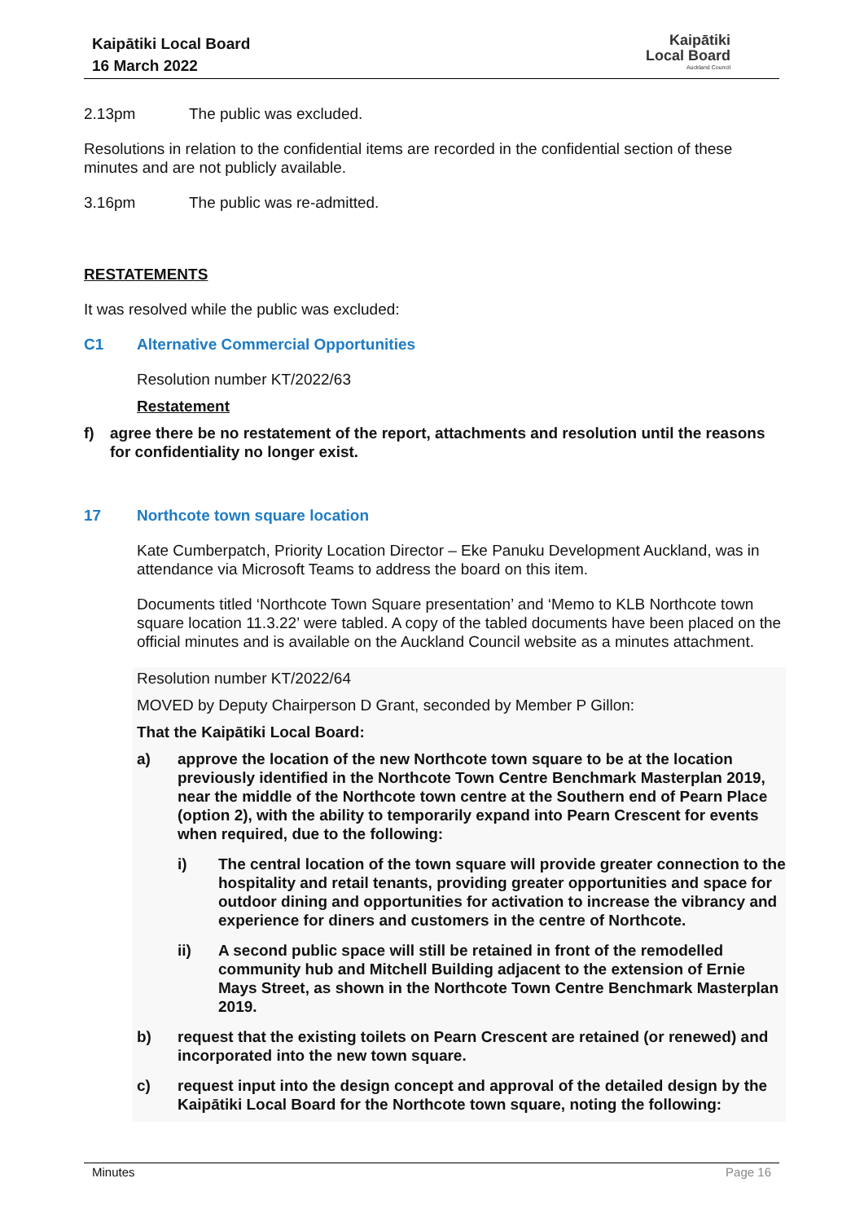Kaipātiki Local Board
16 March 2022
Kaipātiki
Local Board
Auckland Council
2.13pm The public was excluded.
Resolutions in relation to the confidential items are recorded in the confidential section of these minutes and are not publicly available.
3.16pm The public was re-admitted.
RESTATEMENTS
It was resolved while the public was excluded:
C1 Alternative Commercial Opportunities
Resolution number KT/2022/63
Restatement
f) agree there be no restatement of the report, attachments and resolution until the reasons for confidentiality no longer exist.
17 Northcote town square location
Kate Cumberpatch, Priority Location Director – Eke Panuku Development Auckland, was in attendance via Microsoft Teams to address the board on this item.
Documents titled ‘Northcote Town Square presentation’ and ‘Memo to KLB Northcote town square location 11.3.22’ were tabled. A copy of the tabled documents have been placed on the official minutes and is available on the Auckland Council website as a minutes attachment.
Resolution number KT/2022/64
MOVED by Deputy Chairperson D Grant, seconded by Member P Gillon:
That the Kaipātiki Local Board:
a) approve the location of the new Northcote town square to be at the location previously identified in the Northcote Town Centre Benchmark Masterplan 2019, near the middle of the Northcote town centre at the Southern end of Pearn Place (option 2), with the ability to temporarily expand into Pearn Crescent for events when required, due to the following:
i) The central location of the town square will provide greater connection to the hospitality and retail tenants, providing greater opportunities and space for outdoor dining and opportunities for activation to increase the vibrancy and experience for diners and customers in the centre of Northcote.
ii) A second public space will still be retained in front of the remodelled community hub and Mitchell Building adjacent to the extension of Ernie Mays Street, as shown in the Northcote Town Centre Benchmark Masterplan 2019.
b) request that the existing toilets on Pearn Crescent are retained (or renewed) and incorporated into the new town square.
c) request input into the design concept and approval of the detailed design by the Kaipātiki Local Board for the Northcote town square, noting the following:
Minutes Page 16